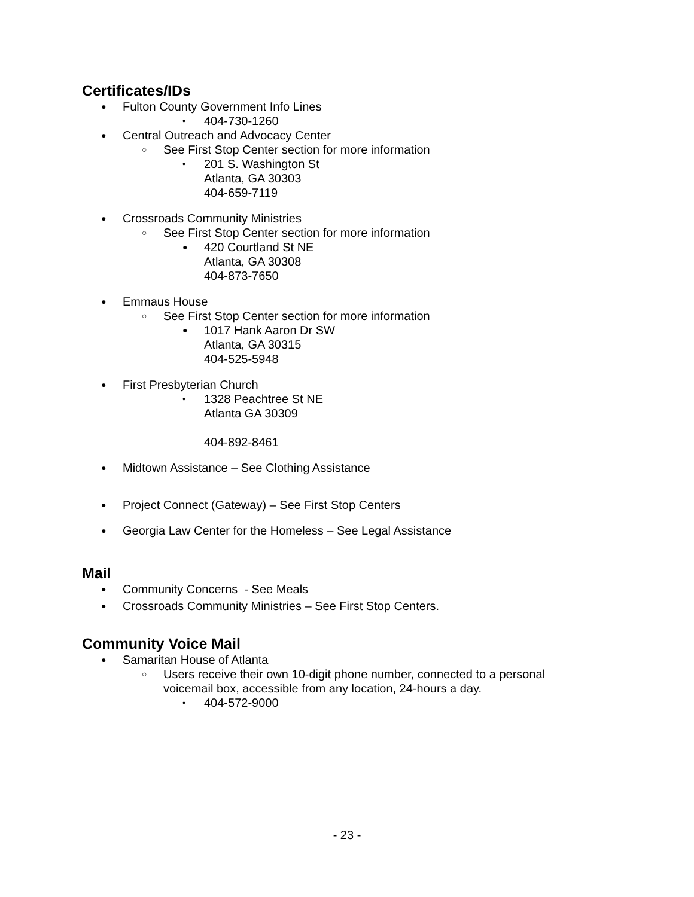Certificates/IDs
● Fulton County Government Info Lines
• 404-730-1260
● Central Outreach and Advocacy Center
○ See First Stop Center section for more information
• 201 S. Washington St
Atlanta, GA 30303
404-659-7119
● Crossroads Community Ministries
○ See First Stop Center section for more information
● 420 Courtland St NE
Atlanta, GA 30308
404-873-7650
● Emmaus House
○ See First Stop Center section for more information
● 1017 Hank Aaron Dr SW
Atlanta, GA 30315
404-525-5948
● First Presbyterian Church
• 1328 Peachtree St NE
Atlanta GA 30309
404-892-8461
● Midtown Assistance – See Clothing Assistance
● Project Connect (Gateway) – See First Stop Centers
● Georgia Law Center for the Homeless – See Legal Assistance
Mail
● Community Concerns - See Meals
● Crossroads Community Ministries – See First Stop Centers.
Community Voice Mail
● Samaritan House of Atlanta
○ Users receive their own 10-digit phone number, connected to a personal
voicemail box, accessible from any location, 24-hours a day.
• 404-572-9000
- 23 -